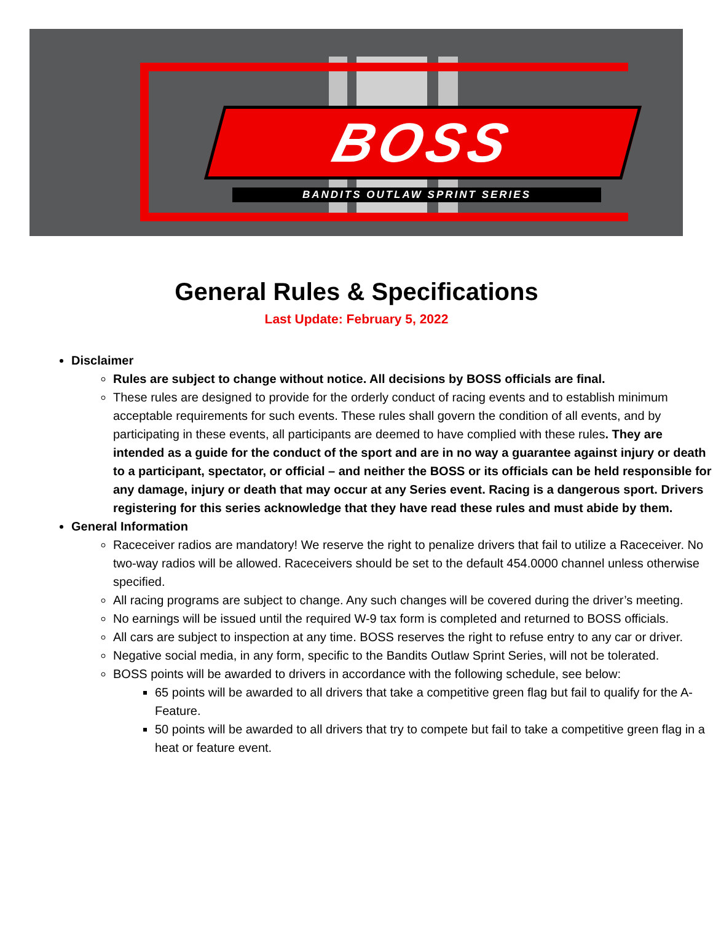BOSS
BANDITS OUTLAW SPRINT SERIES
General Rules & Specifications
Last Update: February 5, 2022
Disclaimer
Rules are subject to change without notice. All decisions by BOSS officials are final.
These rules are designed to provide for the orderly conduct of racing events and to establish minimum acceptable requirements for such events. These rules shall govern the condition of all events, and by participating in these events, all participants are deemed to have complied with these rules. They are intended as a guide for the conduct of the sport and are in no way a guarantee against injury or death to a participant, spectator, or official – and neither the BOSS or its officials can be held responsible for any damage, injury or death that may occur at any Series event. Racing is a dangerous sport. Drivers registering for this series acknowledge that they have read these rules and must abide by them.
General Information
Raceceiver radios are mandatory! We reserve the right to penalize drivers that fail to utilize a Raceceiver. No two-way radios will be allowed. Raceceivers should be set to the default 454.0000 channel unless otherwise specified.
All racing programs are subject to change. Any such changes will be covered during the driver’s meeting.
No earnings will be issued until the required W-9 tax form is completed and returned to BOSS officials.
All cars are subject to inspection at any time. BOSS reserves the right to refuse entry to any car or driver.
Negative social media, in any form, specific to the Bandits Outlaw Sprint Series, will not be tolerated.
BOSS points will be awarded to drivers in accordance with the following schedule, see below:
65 points will be awarded to all drivers that take a competitive green flag but fail to qualify for the A-Feature.
50 points will be awarded to all drivers that try to compete but fail to take a competitive green flag in a heat or feature event.